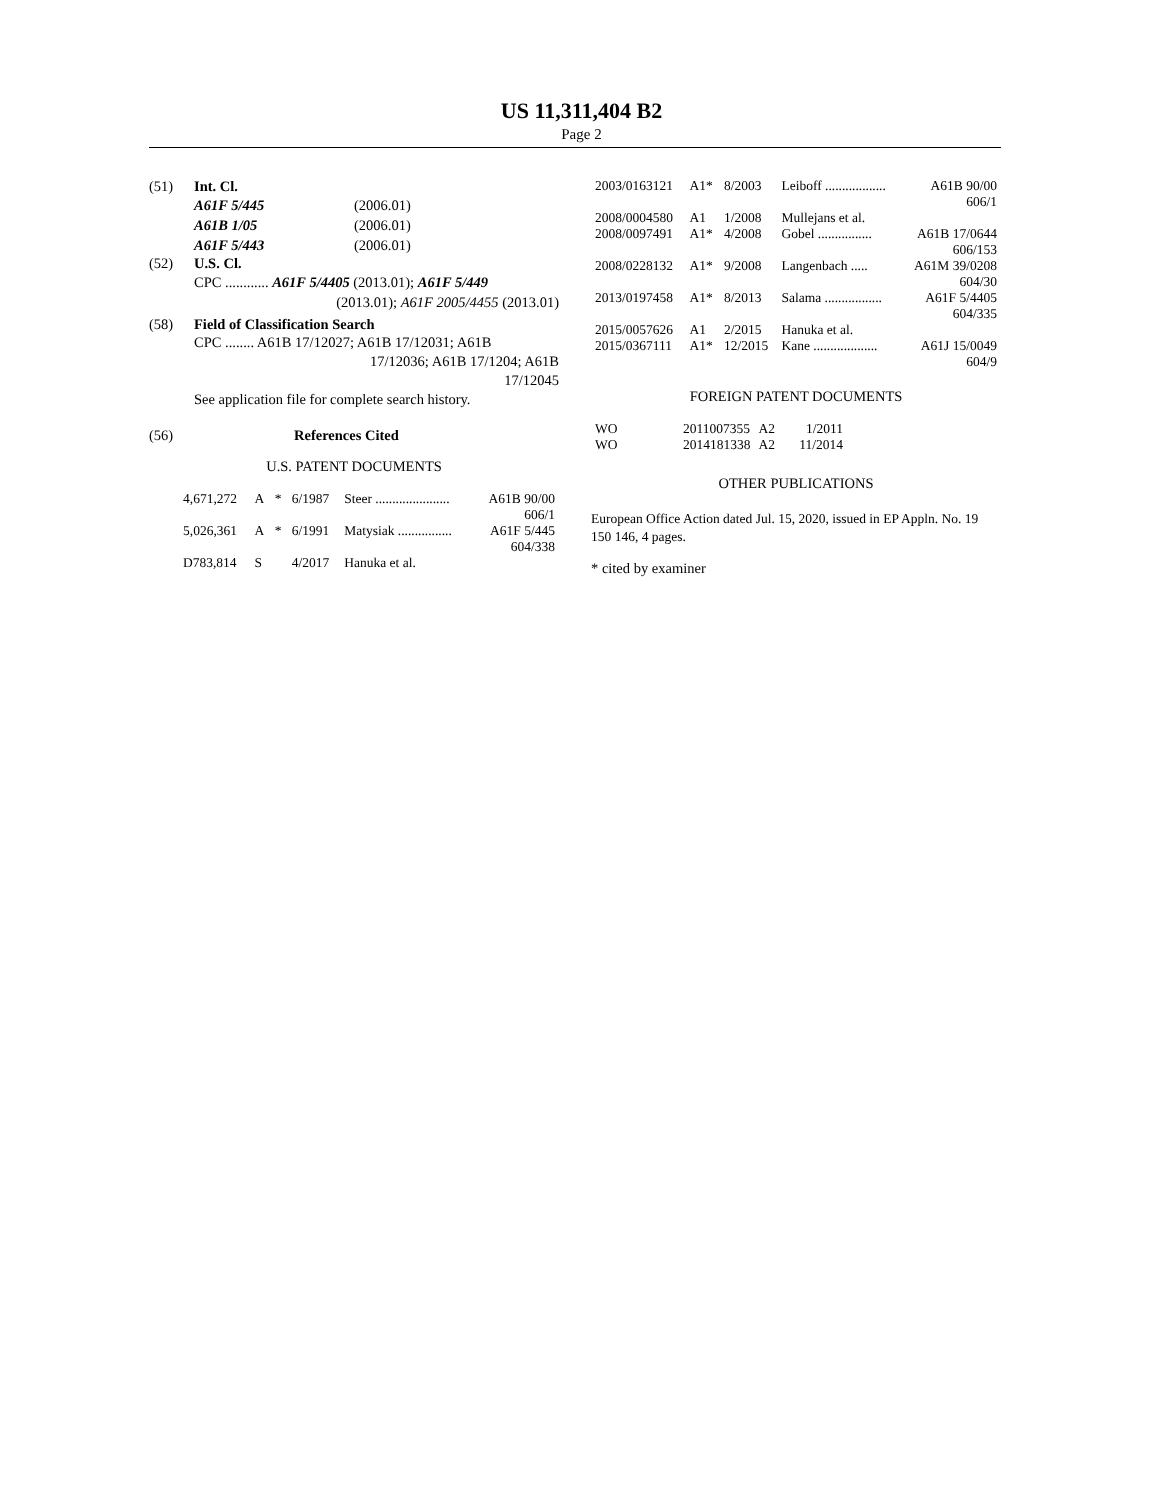US 11,311,404 B2
Page 2
(51) Int. Cl.
A61F 5/445 (2006.01)
A61B 1/05 (2006.01)
A61F 5/443 (2006.01)
(52) U.S. Cl.
CPC ............ A61F 5/4405 (2013.01); A61F 5/449
(2013.01); A61F 2005/4455 (2013.01)
(58) Field of Classification Search
CPC ........ A61B 17/12027; A61B 17/12031; A61B
17/12036; A61B 17/1204; A61B
17/12045
See application file for complete search history.
(56) References Cited
U.S. PATENT DOCUMENTS
| 4,671,272 | A | * | 6/1987 | Steer ...................... | A61B 90/00 606/1 |
| 5,026,361 | A | * | 6/1991 | Matysiak ................ | A61F 5/445 604/338 |
| D783,814 | S | | 4/2017 | Hanuka et al. | |
| 2003/0163121 | A1* | 8/2003 | Leiboff .................. | A61B 90/00 606/1 |
| 2008/0004580 | A1 | 1/2008 | Mullejans et al. | |
| 2008/0097491 | A1* | 4/2008 | Gobel ................ | A61B 17/0644 606/153 |
| 2008/0228132 | A1* | 9/2008 | Langenbach ..... | A61M 39/0208 604/30 |
| 2013/0197458 | A1* | 8/2013 | Salama ................. | A61F 5/4405 604/335 |
| 2015/0057626 | A1 | 2/2015 | Hanuka et al. | |
| 2015/0367111 | A1* | 12/2015 | Kane ................... | A61J 15/0049 604/9 |
FOREIGN PATENT DOCUMENTS
| WO | 2011007355 | A2 | 1/2011 |
| WO | 2014181338 | A2 | 11/2014 |
OTHER PUBLICATIONS
European Office Action dated Jul. 15, 2020, issued in EP Appln. No. 19 150 146, 4 pages.
* cited by examiner